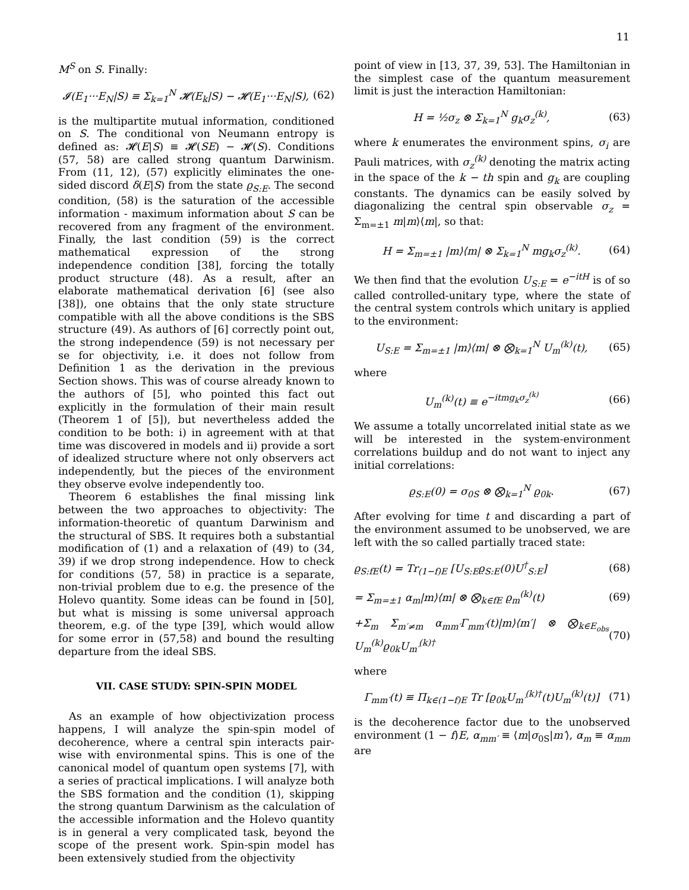11
M<sup>S</sup> on S. Finally:
𝓘(E<sub>1</sub>···E<sub>N</sub>|S) ≡ Σ<sub>k=1</sub><sup>N</sup> 𝓗(E<sub>k</sub>|S) − 𝓗(E<sub>1</sub>···E<sub>N</sub>|S), (62)
is the multipartite mutual information, conditioned on S. The conditional von Neumann entropy is defined as: 𝓗(E|S) ≡ 𝓗(SE) − 𝓗(S). Conditions (57, 58) are called strong quantum Darwinism. From (11, 12), (57) explicitly eliminates the one-sided discord δ(E|S) from the state ϱ<sub>S:E</sub>. The second condition, (58) is the saturation of the accessible information - maximum information about S can be recovered from any fragment of the environment. Finally, the last condition (59) is the correct mathematical expression of the strong independence condition [38], forcing the totally product structure (48). As a result, after an elaborate mathematical derivation [6] (see also [38]), one obtains that the only state structure compatible with all the above conditions is the SBS structure (49). As authors of [6] correctly point out, the strong independence (59) is not necessary per se for objectivity, i.e. it does not follow from Definition 1 as the derivation in the previous Section shows. This was of course already known to the authors of [5], who pointed this fact out explicitly in the formulation of their main result (Theorem 1 of [5]), but nevertheless added the condition to be both: i) in agreement with at that time was discovered in models and ii) provide a sort of idealized structure where not only observers act independently, but the pieces of the environment they observe evolve independently too.
Theorem 6 establishes the final missing link between the two approaches to objectivity: The information-theoretic of quantum Darwinism and the structural of SBS. It requires both a substantial modification of (1) and a relaxation of (49) to (34, 39) if we drop strong independence. How to check for conditions (57, 58) in practice is a separate, non-trivial problem due to e.g. the presence of the Holevo quantity. Some ideas can be found in [50], but what is missing is some universal approach theorem, e.g. of the type [39], which would allow for some error in (57,58) and bound the resulting departure from the ideal SBS.
VII. CASE STUDY: SPIN-SPIN MODEL
As an example of how objectivization process happens, I will analyze the spin-spin model of decoherence, where a central spin interacts pair-wise with environmental spins. This is one of the canonical model of quantum open systems [7], with a series of practical implications. I will analyze both the SBS formation and the condition (1), skipping the strong quantum Darwinism as the calculation of the accessible information and the Holevo quantity is in general a very complicated task, beyond the scope of the present work. Spin-spin model has been extensively studied from the objectivity
point of view in [13, 37, 39, 53]. The Hamiltonian in the simplest case of the quantum measurement limit is just the interaction Hamiltonian:
H = ½σ<sub>z</sub> ⊗ Σ<sub>k=1</sub><sup>N</sup> g<sub>k</sub>σ<sub>z</sub><sup>(k)</sup>, (63)
where k enumerates the environment spins, σ<sub>i</sub> are Pauli matrices, with σ<sub>z</sub><sup>(k)</sup> denoting the matrix acting in the space of the k − th spin and g<sub>k</sub> are coupling constants. The dynamics can be easily solved by diagonalizing the central spin observable σ<sub>z</sub> = Σ<sub>m=±1</sub> m|m⟩⟨m|, so that:
H = Σ<sub>m=±1</sub> |m⟩⟨m| ⊗ Σ<sub>k=1</sub><sup>N</sup> mg<sub>k</sub>σ<sub>z</sub><sup>(k)</sup>. (64)
We then find that the evolution U<sub>S:E</sub> = e<sup>−itH</sup> is of so called controlled-unitary type, where the state of the central system controls which unitary is applied to the environment:
U<sub>S:E</sub> = Σ<sub>m=±1</sub> |m⟩⟨m| ⊗ ⨂<sub>k=1</sub><sup>N</sup> U<sub>m</sub><sup>(k)</sup>(t), (65)
where
U<sub>m</sub><sup>(k)</sup>(t) ≡ e<sup>−itmg<sub>k</sub>σ<sub>z</sub><sup>(k)</sup></sup> (66)
We assume a totally uncorrelated initial state as we will be interested in the system-environment correlations buildup and do not want to inject any initial correlations:
ϱ<sub>S:E</sub>(0) = σ<sub>0S</sub> ⊗ ⨂<sub>k=1</sub><sup>N</sup> ϱ<sub>0k</sub>. (67)
After evolving for time t and discarding a part of the environment assumed to be unobserved, we are left with the so called partially traced state:
ϱ<sub>S:fE</sub>(t) = Tr<sub>(1−f)E</sub> [U<sub>S:E</sub>ϱ<sub>S:E</sub>(0)U<sup>†</sup><sub>S:E</sub>] (68)
= Σ<sub>m=±1</sub> α<sub>m</sub>|m⟩⟨m| ⊗ ⨂<sub>k∈fE</sub> ϱ<sub>m</sub><sup>(k)</sup>(t) (69)
+Σ<sub>m</sub> Σ<sub>m′≠m</sub> α<sub>mm′</sub>Γ<sub>mm′</sub>(t)|m⟩⟨m′| ⊗ ⨂<sub>k∈E<sub>obs</sub></sub> U<sub>m</sub><sup>(k)</sup>ϱ<sub>0k</sub>U<sub>m′</sub><sup>(k)†</sup> (70)
where
Γ<sub>mm′</sub>(t) ≡ Π<sub>k∈(1−f)E</sub> Tr [ϱ<sub>0k</sub>U<sub>m′</sub><sup>(k)†</sup>(t)U<sub>m</sub><sup>(k)</sup>(t)] (71)
is the decoherence factor due to the unobserved environment (1 − f)E, α<sub>mm′</sub> ≡ ⟨m|σ<sub>0S</sub>|m′⟩, α<sub>m</sub> ≡ α<sub>mm</sub> are